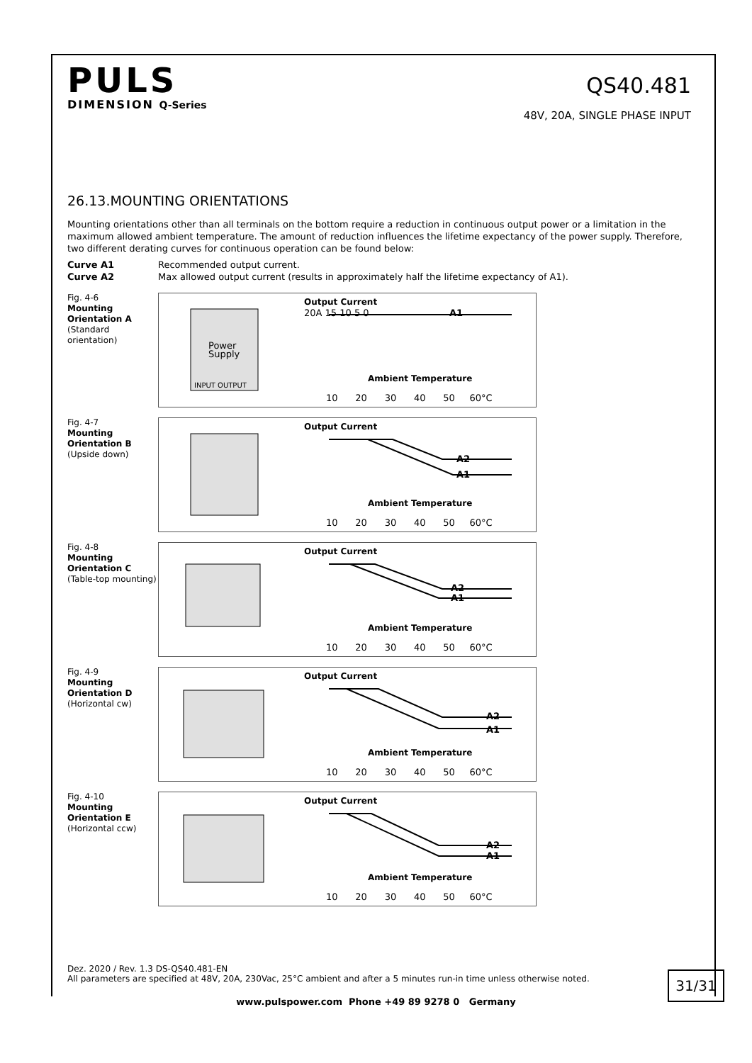PULS
DIMENSION Q-Series
QS40.481
48V, 20A, SINGLE PHASE INPUT
26.13.MOUNTING ORIENTATIONS
Mounting orientations other than all terminals on the bottom require a reduction in continuous output power or a limitation in the maximum allowed ambient temperature. The amount of reduction influences the lifetime expectancy of the power supply. Therefore, two different derating curves for continuous operation can be found below:
Curve A1 Recommended output current.
Curve A2 Max allowed output current (results in approximately half the lifetime expectancy of A1).
Fig. 4-6
Mounting Orientation A
(Standard orientation)
Power
Supply
INPUT OUTPUT
Output Current
20A 15 10 5 0
Ambient Temperature
A1
10 20 30 40 50 60°C
Fig. 4-7
Mounting Orientation B
(Upside down)
Output Current
A2
A1
Ambient Temperature
10 20 30 40 50 60°C
Fig. 4-8
Mounting Orientation C
(Table-top mounting)
Output Current
A2
A1
Ambient Temperature
10 20 30 40 50 60°C
Fig. 4-9
Mounting Orientation D
(Horizontal cw)
Output Current
A2
A1
Ambient Temperature
10 20 30 40 50 60°C
Fig. 4-10
Mounting Orientation E
(Horizontal ccw)
Output Current
A2
A1
Ambient Temperature
10 20 30 40 50 60°C
Dez. 2020 / Rev. 1.3 DS-QS40.481-EN
All parameters are specified at 48V, 20A, 230Vac, 25°C ambient and after a 5 minutes run-in time unless otherwise noted.
31/31
www.pulspower.com Phone +49 89 9278 0 Germany